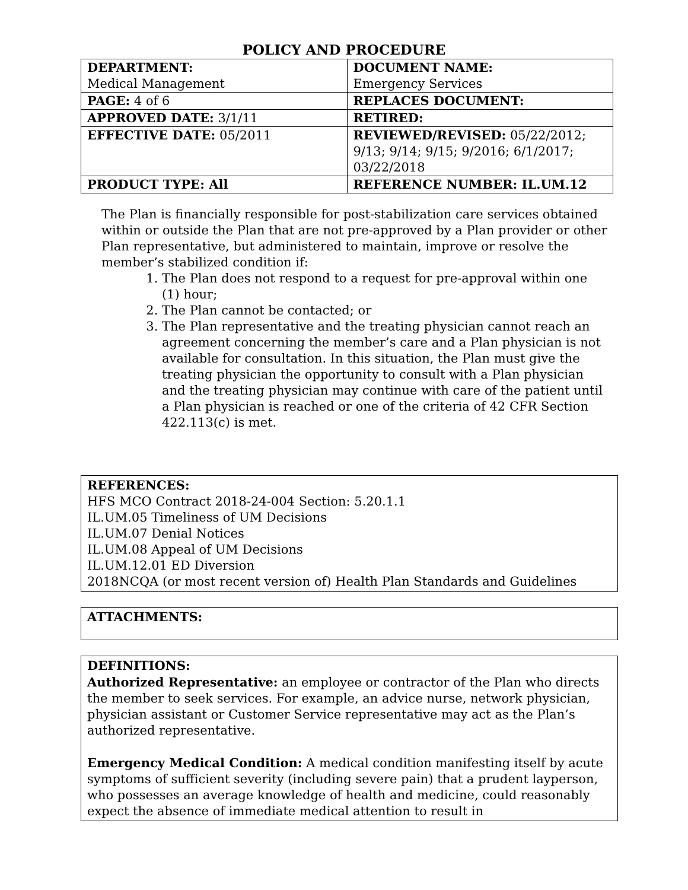POLICY AND PROCEDURE
| DEPARTMENT: Medical Management | DOCUMENT NAME: Emergency Services |
| PAGE: 4 of 6 | REPLACES DOCUMENT: |
| APPROVED DATE: 3/1/11 | RETIRED: |
| EFFECTIVE DATE: 05/2011 | REVIEWED/REVISED: 05/22/2012; 9/13; 9/14; 9/15; 9/2016; 6/1/2017; 03/22/2018 |
| PRODUCT TYPE: All | REFERENCE NUMBER: IL.UM.12 |
The Plan is financially responsible for post-stabilization care services obtained within or outside the Plan that are not pre-approved by a Plan provider or other Plan representative, but administered to maintain, improve or resolve the member’s stabilized condition if:
1. The Plan does not respond to a request for pre-approval within one (1) hour;
2. The Plan cannot be contacted; or
3. The Plan representative and the treating physician cannot reach an agreement concerning the member’s care and a Plan physician is not available for consultation. In this situation, the Plan must give the treating physician the opportunity to consult with a Plan physician and the treating physician may continue with care of the patient until a Plan physician is reached or one of the criteria of 42 CFR Section 422.113(c) is met.
REFERENCES:
HFS MCO Contract 2018-24-004 Section: 5.20.1.1
IL.UM.05 Timeliness of UM Decisions
IL.UM.07 Denial Notices
IL.UM.08 Appeal of UM Decisions
IL.UM.12.01 ED Diversion
2018NCQA (or most recent version of) Health Plan Standards and Guidelines
ATTACHMENTS:
DEFINITIONS:
Authorized Representative: an employee or contractor of the Plan who directs the member to seek services. For example, an advice nurse, network physician, physician assistant or Customer Service representative may act as the Plan’s authorized representative.
Emergency Medical Condition: A medical condition manifesting itself by acute symptoms of sufficient severity (including severe pain) that a prudent layperson, who possesses an average knowledge of health and medicine, could reasonably expect the absence of immediate medical attention to result in